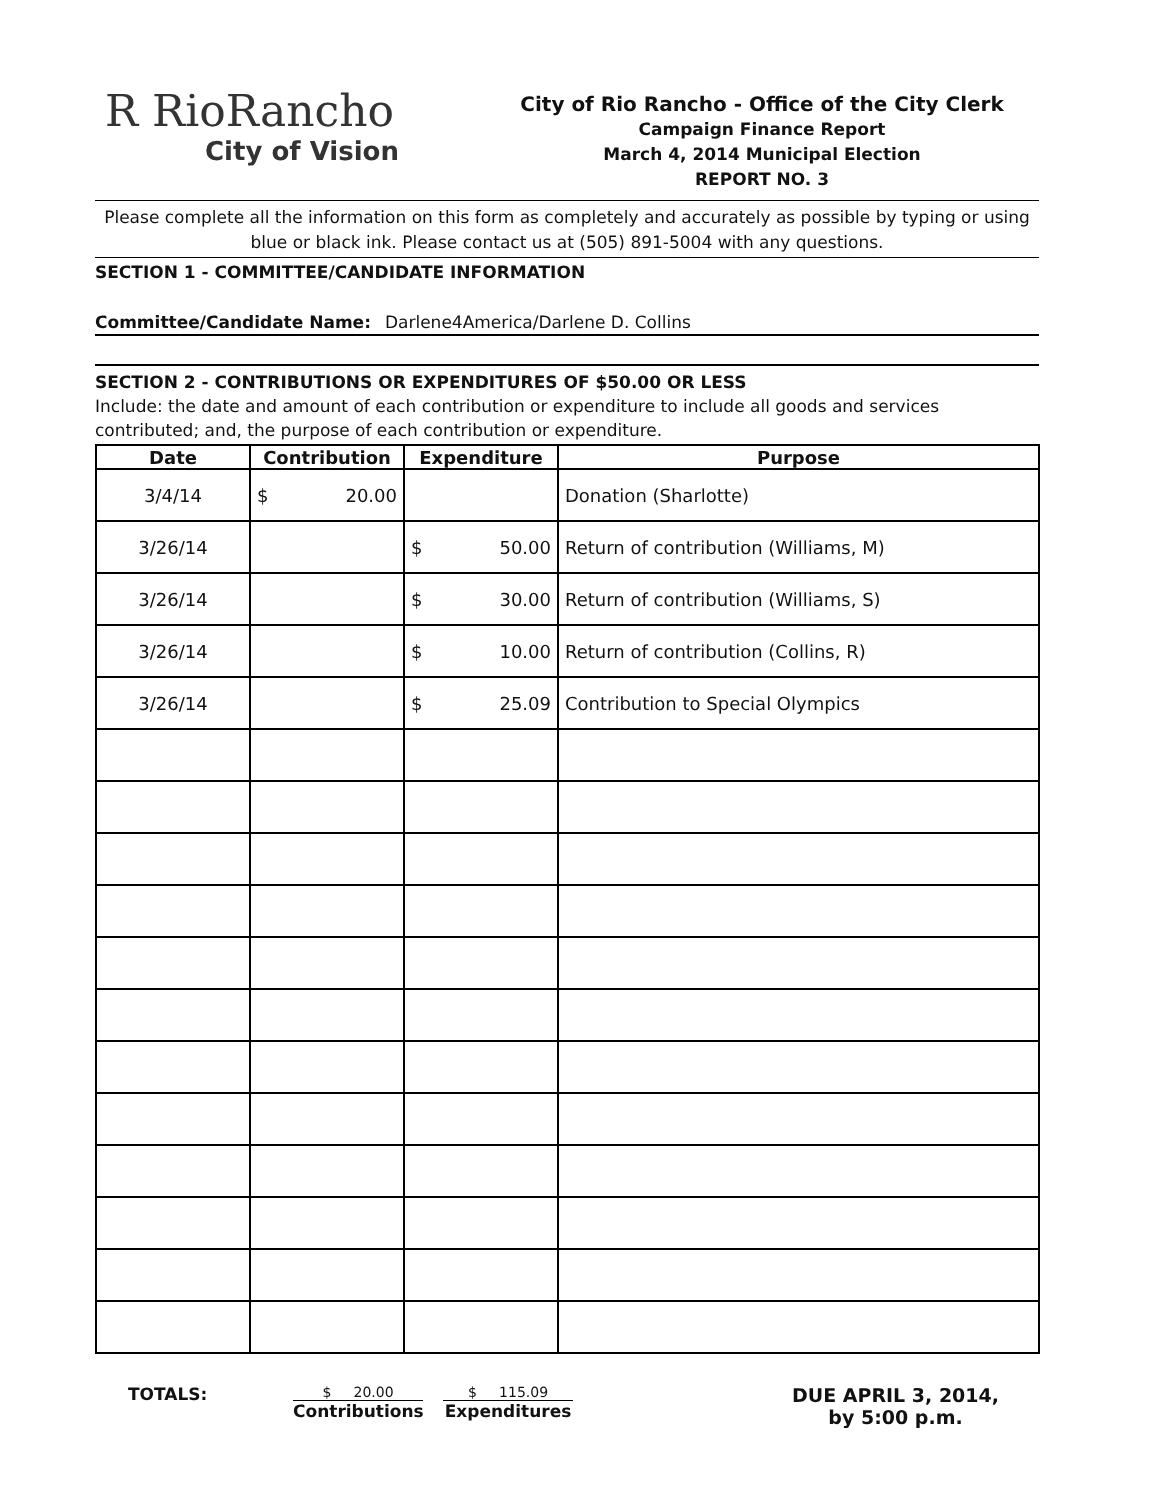R RioRancho
City of Vision
City of Rio Rancho - Office of the City Clerk
Campaign Finance Report
March 4, 2014 Municipal Election
REPORT NO. 3
Please complete all the information on this form as completely and accurately as possible by typing or using blue or black ink. Please contact us at (505) 891-5004 with any questions.
SECTION 1 - COMMITTEE/CANDIDATE INFORMATION
Committee/Candidate Name: Darlene4America/Darlene D. Collins
SECTION 2 - CONTRIBUTIONS OR EXPENDITURES OF $50.00 OR LESS
Include: the date and amount of each contribution or expenditure to include all goods and services contributed; and, the purpose of each contribution or expenditure.
| Date | Contribution | Expenditure | Purpose |
| --- | --- | --- | --- |
| 3/4/14 | $ 20.00 | | Donation (Sharlotte) |
| 3/26/14 | | $ 50.00 | Return of contribution (Williams, M) |
| 3/26/14 | | $ 30.00 | Return of contribution (Williams, S) |
| 3/26/14 | | $ 10.00 | Return of contribution (Collins, R) |
| 3/26/14 | | $ 25.09 | Contribution to Special Olympics |
TOTALS:
$ 20.00
Contributions
$ 115.09
Expenditures
DUE APRIL 3, 2014,
by 5:00 p.m.